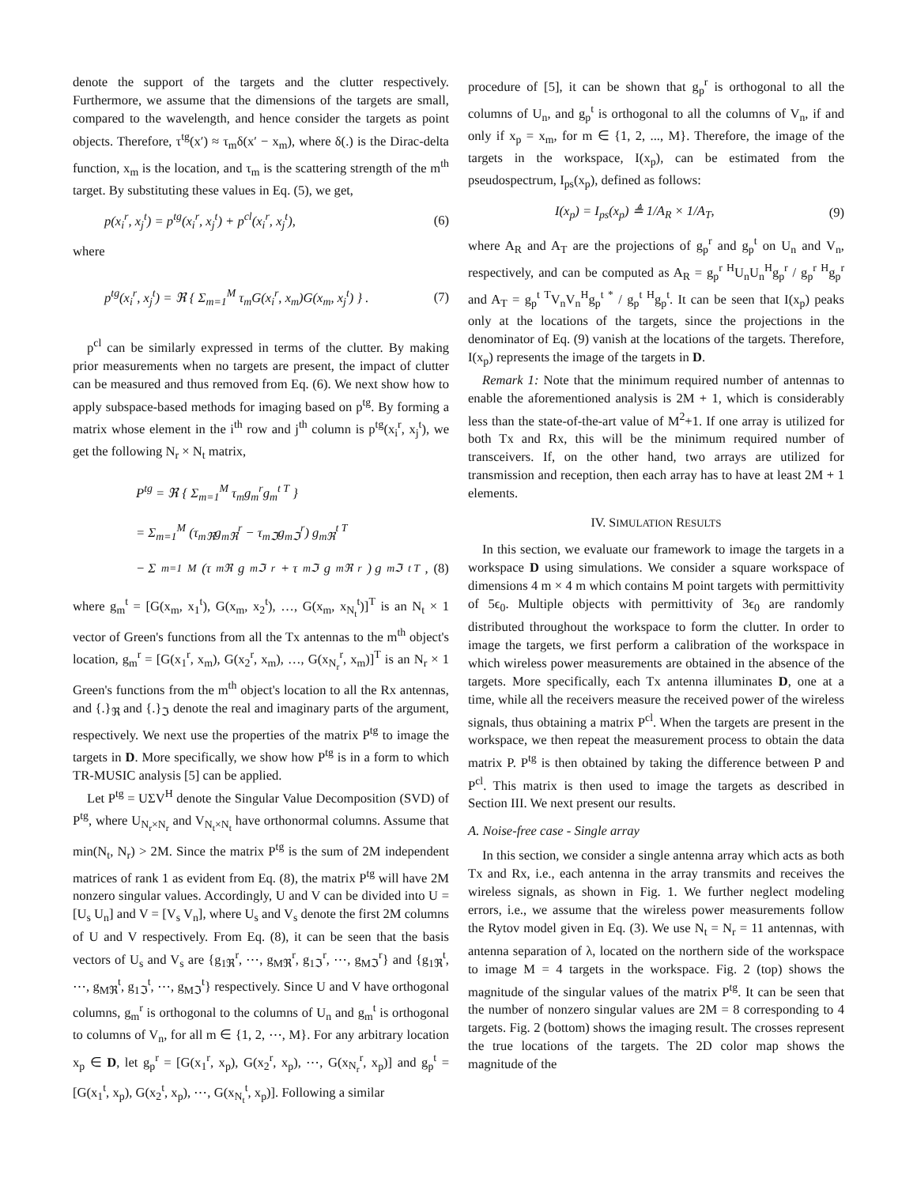denote the support of the targets and the clutter respectively. Furthermore, we assume that the dimensions of the targets are small, compared to the wavelength, and hence consider the targets as point objects. Therefore, τ<sup>tg</sup>(x′) ≈ τ<sub>m</sub>δ(x′ − x<sub>m</sub>), where δ(.) is the Dirac-delta function, x<sub>m</sub> is the location, and τ<sub>m</sub> is the scattering strength of the m<sup>th</sup> target. By substituting these values in Eq. (5), we get,
p(x<sub>i</sub><sup>r</sup>, x<sub>j</sub><sup>t</sup>) = p<sup>tg</sup>(x<sub>i</sub><sup>r</sup>, x<sub>j</sub><sup>t</sup>) + p<sup>cl</sup>(x<sub>i</sub><sup>r</sup>, x<sub>j</sub><sup>t</sup>), (6)
where
p<sup>tg</sup>(x<sub>i</sub><sup>r</sup>, x<sub>j</sub><sup>t</sup>) = ℜ { Σ<sub>m=1</sub><sup>M</sup> τ<sub>m</sub>G(x<sub>i</sub><sup>r</sup>, x<sub>m</sub>)G(x<sub>m</sub>, x<sub>j</sub><sup>t</sup>) } . (7)
p<sup>cl</sup> can be similarly expressed in terms of the clutter. By making prior measurements when no targets are present, the impact of clutter can be measured and thus removed from Eq. (6). We next show how to apply subspace-based methods for imaging based on p<sup>tg</sup>. By forming a matrix whose element in the i<sup>th</sup> row and j<sup>th</sup> column is p<sup>tg</sup>(x<sub>i</sub><sup>r</sup>, x<sub>j</sub><sup>t</sup>), we get the following N<sub>r</sub> × N<sub>t</sub> matrix,
P<sup>tg</sup> = ℜ { Σ<sub>m=1</sub><sup>M</sup> τ<sub>m</sub>g<sub>m</sub><sup>r</sup>g<sub>m</sub><sup>t T</sup> }
= Σ<sub>m=1</sub><sup>M</sup> (τ<sub>mℜ</sub>g<sub>mℜ</sub><sup>r</sup> − τ<sub>mℑ</sub>g<sub>mℑ</sub><sup>r</sup>) g<sub>mℜ</sub><sup>t T</sup>
− Σ<sub>m=1</sub><sup>M</sup> (τ<sub>mℜ</sub>g<sub>mℑ</sub><sup>r</sup> + τ<sub>mℑ</sub>g<sub>mℜ</sub><sup>r</sup>) g<sub>mℑ</sub><sup>t T</sup>, (8)
where g<sub>m</sub><sup>t</sup> = [G(x<sub>m</sub>, x<sub>1</sub><sup>t</sup>), G(x<sub>m</sub>, x<sub>2</sub><sup>t</sup>), …, G(x<sub>m</sub>, x<sub>N<sub>t</sub></sub><sup>t</sup>)]<sup>T</sup> is an N<sub>t</sub> × 1 vector of Green's functions from all the Tx antennas to the m<sup>th</sup> object's location, g<sub>m</sub><sup>r</sup> = [G(x<sub>1</sub><sup>r</sup>, x<sub>m</sub>), G(x<sub>2</sub><sup>r</sup>, x<sub>m</sub>), …, G(x<sub>N<sub>r</sub></sub><sup>r</sup>, x<sub>m</sub>)]<sup>T</sup> is an N<sub>r</sub> × 1 Green's functions from the m<sup>th</sup> object's location to all the Rx antennas, and {.}<sub>ℜ</sub> and {.}<sub>ℑ</sub> denote the real and imaginary parts of the argument, respectively. We next use the properties of the matrix P<sup>tg</sup> to image the targets in D. More specifically, we show how P<sup>tg</sup> is in a form to which TR-MUSIC analysis [5] can be applied.
Let P<sup>tg</sup> = UΣV<sup>H</sup> denote the Singular Value Decomposition (SVD) of P<sup>tg</sup>, where U<sub>N<sub>r</sub>×N<sub>r</sub></sub> and V<sub>N<sub>t</sub>×N<sub>t</sub></sub> have orthonormal columns. Assume that min(N<sub>t</sub>, N<sub>r</sub>) > 2M. Since the matrix P<sup>tg</sup> is the sum of 2M independent matrices of rank 1 as evident from Eq. (8), the matrix P<sup>tg</sup> will have 2M nonzero singular values. Accordingly, U and V can be divided into U = [U<sub>s</sub> U<sub>n</sub>] and V = [V<sub>s</sub> V<sub>n</sub>], where U<sub>s</sub> and V<sub>s</sub> denote the first 2M columns of U and V respectively. From Eq. (8), it can be seen that the basis vectors of U<sub>s</sub> and V<sub>s</sub> are {g<sub>1ℜ</sub><sup>r</sup>, ⋯, g<sub>Mℜ</sub><sup>r</sup>, g<sub>1ℑ</sub><sup>r</sup>, ⋯, g<sub>Mℑ</sub><sup>r</sup>} and {g<sub>1ℜ</sub><sup>t</sup>, ⋯, g<sub>Mℜ</sub><sup>t</sup>, g<sub>1ℑ</sub><sup>t</sup>, ⋯, g<sub>Mℑ</sub><sup>t</sup>} respectively. Since U and V have orthogonal columns, g<sub>m</sub><sup>r</sup> is orthogonal to the columns of U<sub>n</sub> and g<sub>m</sub><sup>t</sup> is orthogonal to columns of V<sub>n</sub>, for all m ∈ {1, 2, ⋯, M}. For any arbitrary location x<sub>p</sub> ∈ D, let g<sub>p</sub><sup>r</sup> = [G(x<sub>1</sub><sup>r</sup>, x<sub>p</sub>), G(x<sub>2</sub><sup>r</sup>, x<sub>p</sub>), ⋯, G(x<sub>N<sub>r</sub></sub><sup>r</sup>, x<sub>p</sub>)] and g<sub>p</sub><sup>t</sup> = [G(x<sub>1</sub><sup>t</sup>, x<sub>p</sub>), G(x<sub>2</sub><sup>t</sup>, x<sub>p</sub>), ⋯, G(x<sub>N<sub>t</sub></sub><sup>t</sup>, x<sub>p</sub>)]. Following a similar
procedure of [5], it can be shown that g<sub>p</sub><sup>r</sup> is orthogonal to all the columns of U<sub>n</sub>, and g<sub>p</sub><sup>t</sup> is orthogonal to all the columns of V<sub>n</sub>, if and only if x<sub>p</sub> = x<sub>m</sub>, for m ∈ {1, 2, ..., M}. Therefore, the image of the targets in the workspace, I(x<sub>p</sub>), can be estimated from the pseudospectrum, I<sub>ps</sub>(x<sub>p</sub>), defined as follows:
I(x<sub>p</sub>) = I<sub>ps</sub>(x<sub>p</sub>) ≜ 1/A<sub>R</sub> × 1/A<sub>T</sub>, (9)
where A<sub>R</sub> and A<sub>T</sub> are the projections of g<sub>p</sub><sup>r</sup> and g<sub>p</sub><sup>t</sup> on U<sub>n</sub> and V<sub>n</sub>, respectively, and can be computed as A<sub>R</sub> = g<sub>p</sub><sup>r H</sup>U<sub>n</sub>U<sub>n</sub><sup>H</sup>g<sub>p</sub><sup>r</sup> / g<sub>p</sub><sup>r H</sup>g<sub>p</sub><sup>r</sup> and A<sub>T</sub> = g<sub>p</sub><sup>t T</sup>V<sub>n</sub>V<sub>n</sub><sup>H</sup>g<sub>p</sub><sup>t *</sup> / g<sub>p</sub><sup>t H</sup>g<sub>p</sub><sup>t</sup>. It can be seen that I(x<sub>p</sub>) peaks only at the locations of the targets, since the projections in the denominator of Eq. (9) vanish at the locations of the targets. Therefore, I(x<sub>p</sub>) represents the image of the targets in D.
Remark 1: Note that the minimum required number of antennas to enable the aforementioned analysis is 2M + 1, which is considerably less than the state-of-the-art value of M<sup>2</sup>+1. If one array is utilized for both Tx and Rx, this will be the minimum required number of transceivers. If, on the other hand, two arrays are utilized for transmission and reception, then each array has to have at least 2M + 1 elements.
IV. SIMULATION RESULTS
In this section, we evaluate our framework to image the targets in a workspace D using simulations. We consider a square workspace of dimensions 4 m × 4 m which contains M point targets with permittivity of 5ϵ<sub>0</sub>. Multiple objects with permittivity of 3ϵ<sub>0</sub> are randomly distributed throughout the workspace to form the clutter. In order to image the targets, we first perform a calibration of the workspace in which wireless power measurements are obtained in the absence of the targets. More specifically, each Tx antenna illuminates D, one at a time, while all the receivers measure the received power of the wireless signals, thus obtaining a matrix P<sup>cl</sup>. When the targets are present in the workspace, we then repeat the measurement process to obtain the data matrix P. P<sup>tg</sup> is then obtained by taking the difference between P and P<sup>cl</sup>. This matrix is then used to image the targets as described in Section III. We next present our results.
A. Noise-free case - Single array
In this section, we consider a single antenna array which acts as both Tx and Rx, i.e., each antenna in the array transmits and receives the wireless signals, as shown in Fig. 1. We further neglect modeling errors, i.e., we assume that the wireless power measurements follow the Rytov model given in Eq. (3). We use N<sub>t</sub> = N<sub>r</sub> = 11 antennas, with antenna separation of λ, located on the northern side of the workspace to image M = 4 targets in the workspace. Fig. 2 (top) shows the magnitude of the singular values of the matrix P<sup>tg</sup>. It can be seen that the number of nonzero singular values are 2M = 8 corresponding to 4 targets. Fig. 2 (bottom) shows the imaging result. The crosses represent the true locations of the targets. The 2D color map shows the magnitude of the